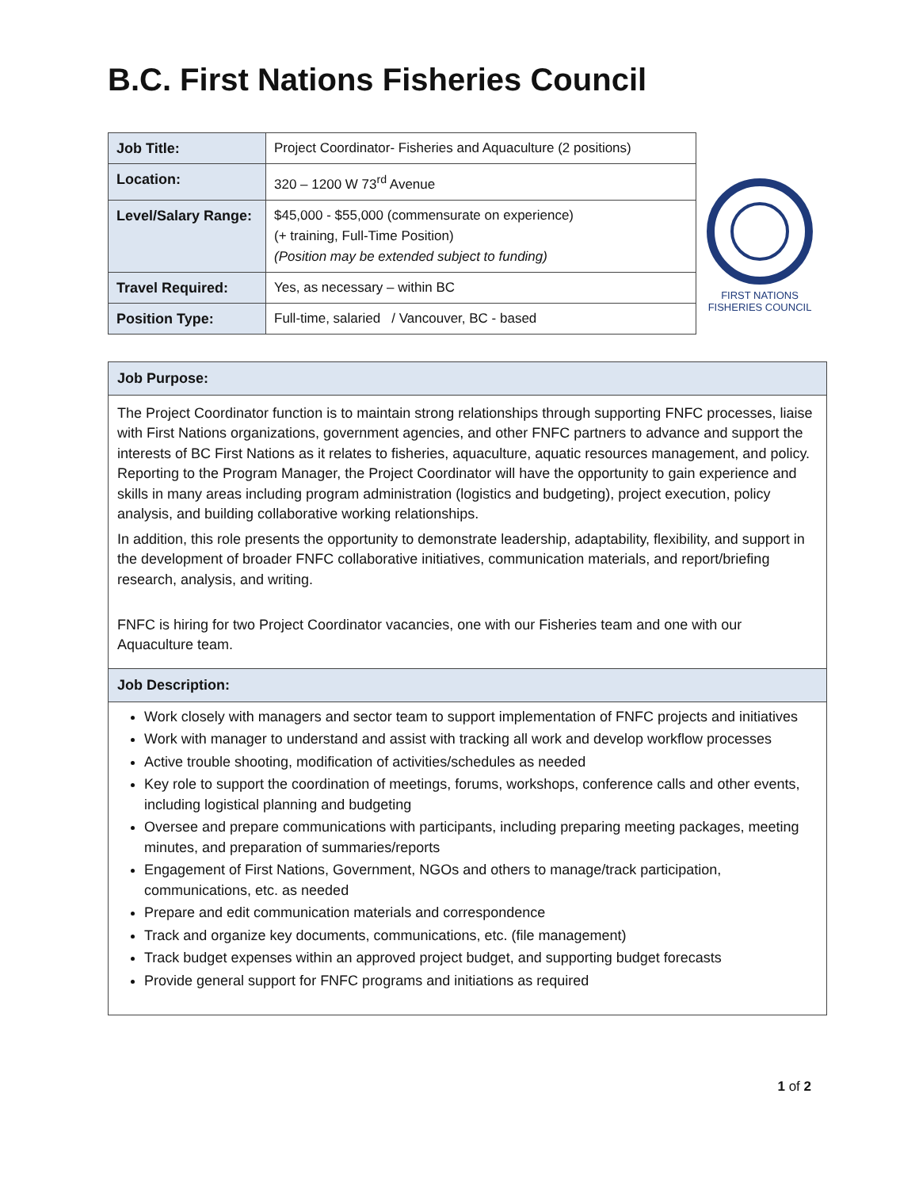B.C. First Nations Fisheries Council
| Job Title: | Project Coordinator- Fisheries and Aquaculture (2 positions) |
| Location: | 320 – 1200 W 73<sup>rd</sup> Avenue |
| Level/Salary Range: | $45,000 - $55,000 (commensurate on experience) (+ training, Full-Time Position) (Position may be extended subject to funding) |
| Travel Required: | Yes, as necessary – within BC |
| Position Type: | Full-time, salaried / Vancouver, BC - based |
FIRST NATIONS
FISHERIES COUNCIL
Job Purpose:
The Project Coordinator function is to maintain strong relationships through supporting FNFC processes, liaise with First Nations organizations, government agencies, and other FNFC partners to advance and support the interests of BC First Nations as it relates to fisheries, aquaculture, aquatic resources management, and policy. Reporting to the Program Manager, the Project Coordinator will have the opportunity to gain experience and skills in many areas including program administration (logistics and budgeting), project execution, policy analysis, and building collaborative working relationships.
In addition, this role presents the opportunity to demonstrate leadership, adaptability, flexibility, and support in the development of broader FNFC collaborative initiatives, communication materials, and report/briefing research, analysis, and writing.
FNFC is hiring for two Project Coordinator vacancies, one with our Fisheries team and one with our Aquaculture team.
Job Description:
Work closely with managers and sector team to support implementation of FNFC projects and initiatives
Work with manager to understand and assist with tracking all work and develop workflow processes
Active trouble shooting, modification of activities/schedules as needed
Key role to support the coordination of meetings, forums, workshops, conference calls and other events, including logistical planning and budgeting
Oversee and prepare communications with participants, including preparing meeting packages, meeting minutes, and preparation of summaries/reports
Engagement of First Nations, Government, NGOs and others to manage/track participation, communications, etc. as needed
Prepare and edit communication materials and correspondence
Track and organize key documents, communications, etc. (file management)
Track budget expenses within an approved project budget, and supporting budget forecasts
Provide general support for FNFC programs and initiations as required
1 of 2